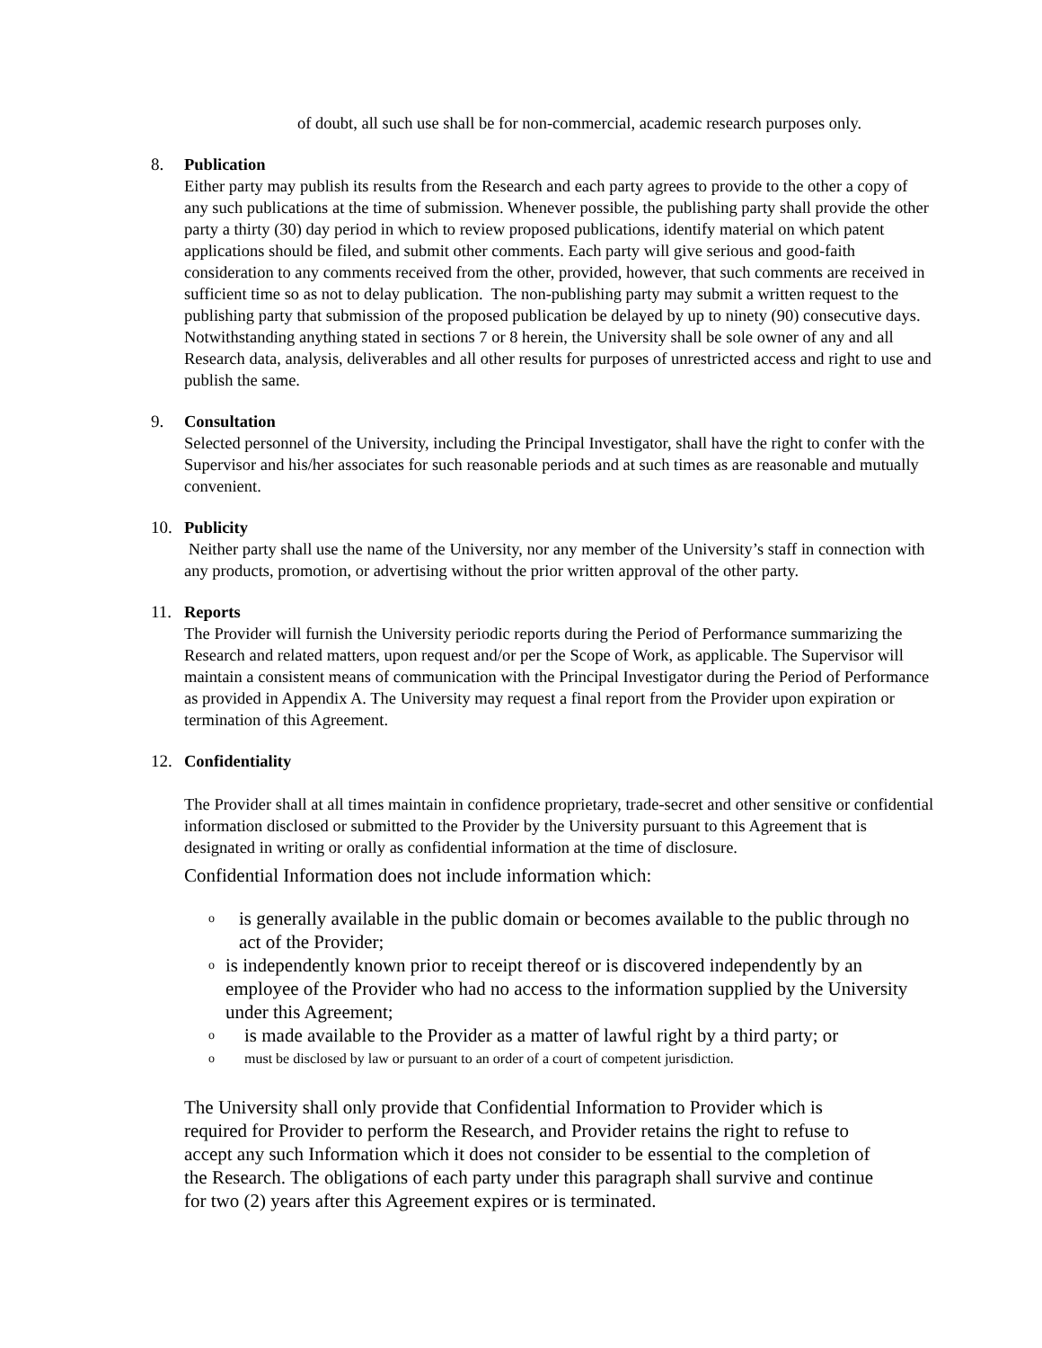of doubt, all such use shall be for non-commercial, academic research purposes only.
8. Publication
Either party may publish its results from the Research and each party agrees to provide to the other a copy of any such publications at the time of submission. Whenever possible, the publishing party shall provide the other party a thirty (30) day period in which to review proposed publications, identify material on which patent applications should be filed, and submit other comments. Each party will give serious and good-faith consideration to any comments received from the other, provided, however, that such comments are received in sufficient time so as not to delay publication. The non-publishing party may submit a written request to the publishing party that submission of the proposed publication be delayed by up to ninety (90) consecutive days. Notwithstanding anything stated in sections 7 or 8 herein, the University shall be sole owner of any and all Research data, analysis, deliverables and all other results for purposes of unrestricted access and right to use and publish the same.
9. Consultation
Selected personnel of the University, including the Principal Investigator, shall have the right to confer with the Supervisor and his/her associates for such reasonable periods and at such times as are reasonable and mutually convenient.
10. Publicity
Neither party shall use the name of the University, nor any member of the University’s staff in connection with any products, promotion, or advertising without the prior written approval of the other party.
11. Reports
The Provider will furnish the University periodic reports during the Period of Performance summarizing the Research and related matters, upon request and/or per the Scope of Work, as applicable. The Supervisor will maintain a consistent means of communication with the Principal Investigator during the Period of Performance as provided in Appendix A. The University may request a final report from the Provider upon expiration or termination of this Agreement.
12. Confidentiality
The Provider shall at all times maintain in confidence proprietary, trade-secret and other sensitive or confidential information disclosed or submitted to the Provider by the University pursuant to this Agreement that is designated in writing or orally as confidential information at the time of disclosure.
Confidential Information does not include information which:
ois generally available in the public domain or becomes available to the public through no act of the Provider;
ois independently known prior to receipt thereof or is discovered independently by an employee of the Provider who had no access to the information supplied by the University under this Agreement;
ois made available to the Provider as a matter of lawful right by a third party; or
omust be disclosed by law or pursuant to an order of a court of competent jurisdiction.
The University shall only provide that Confidential Information to Provider which is required for Provider to perform the Research, and Provider retains the right to refuse to accept any such Information which it does not consider to be essential to the completion of the Research. The obligations of each party under this paragraph shall survive and continue for two (2) years after this Agreement expires or is terminated.